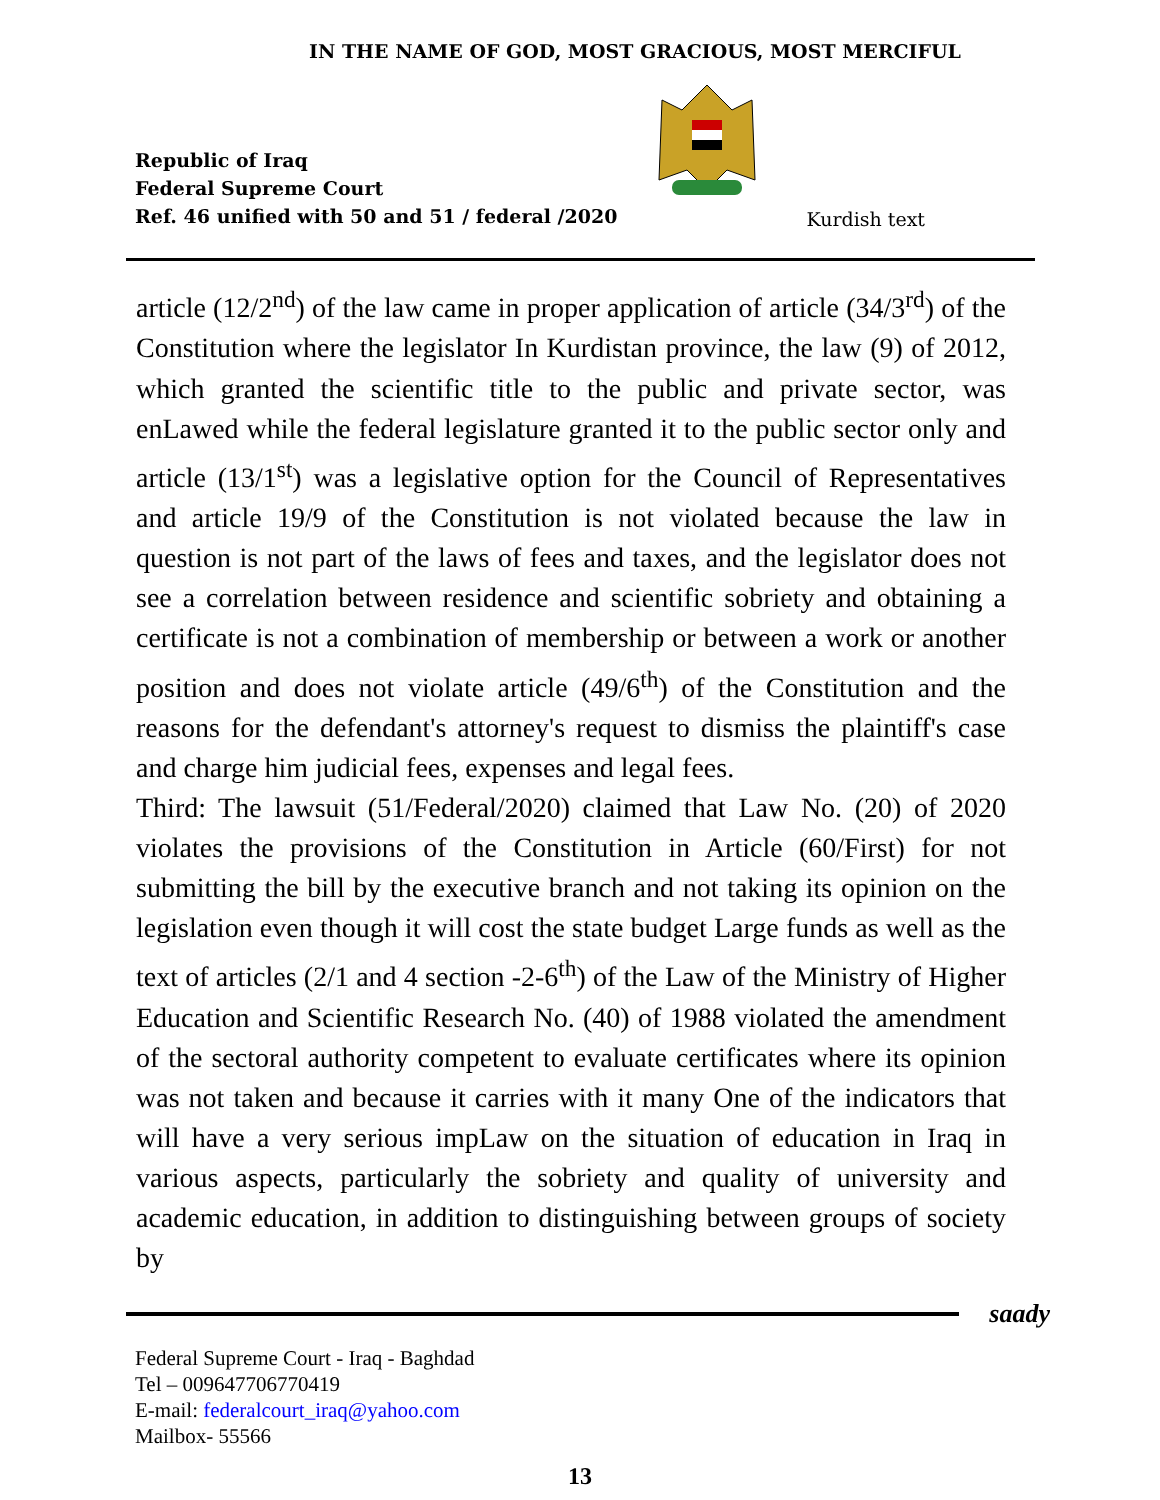IN THE NAME OF GOD, MOST GRACIOUS, MOST MERCIFUL
Republic of Iraq
Federal Supreme Court
Ref. 46 unified with 50 and 51 / federal /2020
Kurdish text
article (12/2<sup>nd</sup>) of the law came in proper application of article (34/3<sup>rd</sup>) of the Constitution where the legislator In Kurdistan province, the law (9) of 2012, which granted the scientific title to the public and private sector, was enLawed while the federal legislature granted it to the public sector only and article (13/1<sup>st</sup>) was a legislative option for the Council of Representatives and article 19/9 of the Constitution is not violated because the law in question is not part of the laws of fees and taxes, and the legislator does not see a correlation between residence and scientific sobriety and obtaining a certificate is not a combination of membership or between a work or another position and does not violate article (49/6<sup>th</sup>) of the Constitution and the reasons for the defendant's attorney's request to dismiss the plaintiff's case and charge him judicial fees, expenses and legal fees.
Third: The lawsuit (51/Federal/2020) claimed that Law No. (20) of 2020 violates the provisions of the Constitution in Article (60/First) for not submitting the bill by the executive branch and not taking its opinion on the legislation even though it will cost the state budget Large funds as well as the text of articles (2/1 and 4 section -2-6<sup>th</sup>) of the Law of the Ministry of Higher Education and Scientific Research No. (40) of 1988 violated the amendment of the sectoral authority competent to evaluate certificates where its opinion was not taken and because it carries with it many One of the indicators that will have a very serious impLaw on the situation of education in Iraq in various aspects, particularly the sobriety and quality of university and academic education, in addition to distinguishing between groups of society by
saady
Federal Supreme Court - Iraq - Baghdad
Tel – 009647706770419
E-mail: federalcourt_iraq@yahoo.com
Mailbox- 55566
13